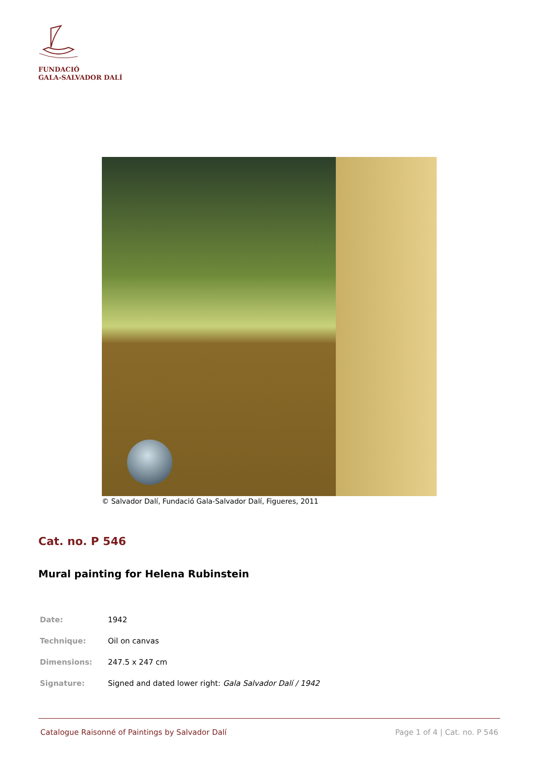FUNDACIÓ
GALA-SALVADOR DALÍ
© Salvador Dalí, Fundació Gala-Salvador Dalí, Figueres, 2011
Cat. no. P 546
Mural painting for Helena Rubinstein
| Date: | 1942 |
| Technique: | Oil on canvas |
| Dimensions: | 247.5 x 247 cm |
| Signature: | Signed and dated lower right: Gala Salvador Dalí / 1942 |
Catalogue Raisonné of Paintings by Salvador Dalí Page 1 of 4 | Cat. no. P 546